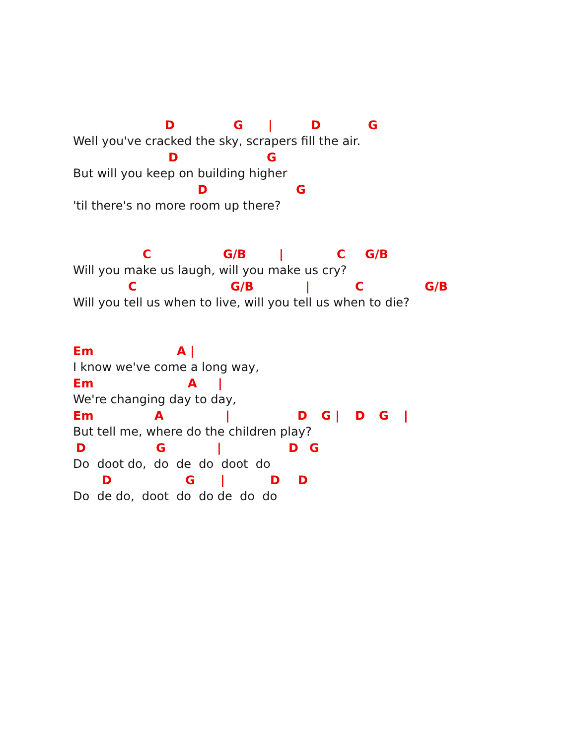D G | D G
Well you've cracked the sky, scrapers fill the air.
D G
But will you keep on building higher
D G
'til there's no more room up there?
C G/B | C G/B
Will you make us laugh, will you make us cry?
C G/B | C G/B
Will you tell us when to live, will you tell us when to die?
Em A |
I know we've come a long way,
Em A |
We're changing day to day,
Em A | D G | D G |
But tell me, where do the children play?
D G | D G
Do doot do, do de do doot do
D G | D D
Do de do, doot do do de do do